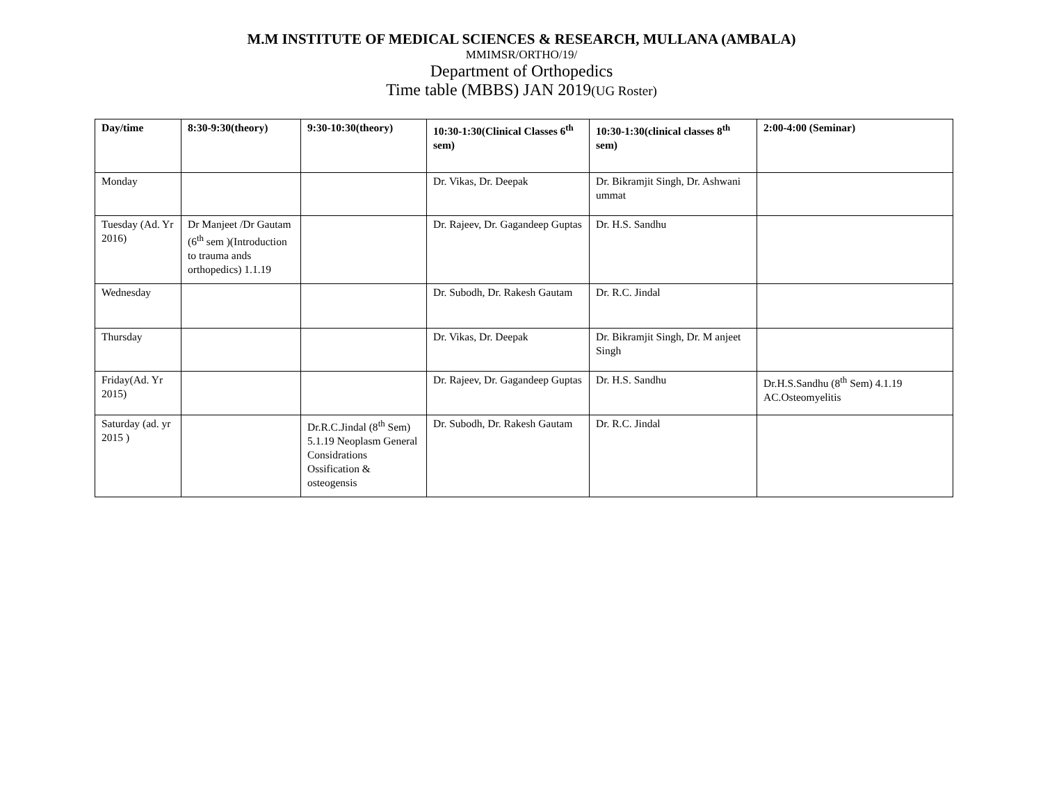M.M INSTITUTE OF MEDICAL SCIENCES & RESEARCH, MULLANA (AMBALA)
MMIMSR/ORTHO/19/
Department of Orthopedics
Time table (MBBS) JAN 2019(UG Roster)
| Day/time | 8:30-9:30(theory) | 9:30-10:30(theory) | 10:30-1:30(Clinical Classes 6<sup>th</sup> sem) | 10:30-1:30(clinical classes 8<sup>th</sup> sem) | 2:00-4:00 (Seminar) |
| --- | --- | --- | --- | --- | --- |
| Monday | | | Dr. Vikas, Dr. Deepak | Dr. Bikramjit Singh, Dr. Ashwani ummat | |
| Tuesday (Ad. Yr 2016) | Dr Manjeet /Dr Gautam (6<sup>th</sup> sem )(Introduction to trauma ands orthopedics) 1.1.19 | | Dr. Rajeev, Dr. Gagandeep Guptas | Dr. H.S. Sandhu | |
| Wednesday | | | Dr. Subodh, Dr. Rakesh Gautam | Dr. R.C. Jindal | |
| Thursday | | | Dr. Vikas, Dr. Deepak | Dr. Bikramjit Singh, Dr. M anjeet Singh | |
| Friday(Ad. Yr 2015) | | | Dr. Rajeev, Dr. Gagandeep Guptas | Dr. H.S. Sandhu | Dr.H.S.Sandhu (8<sup>th</sup> Sem) 4.1.19 AC.Osteomyelitis |
| Saturday (ad. yr 2015 ) | | Dr.R.C.Jindal (8<sup>th</sup> Sem) 5.1.19 Neoplasm General Considrations Ossification & osteogensis | Dr. Subodh, Dr. Rakesh Gautam | Dr. R.C. Jindal | |